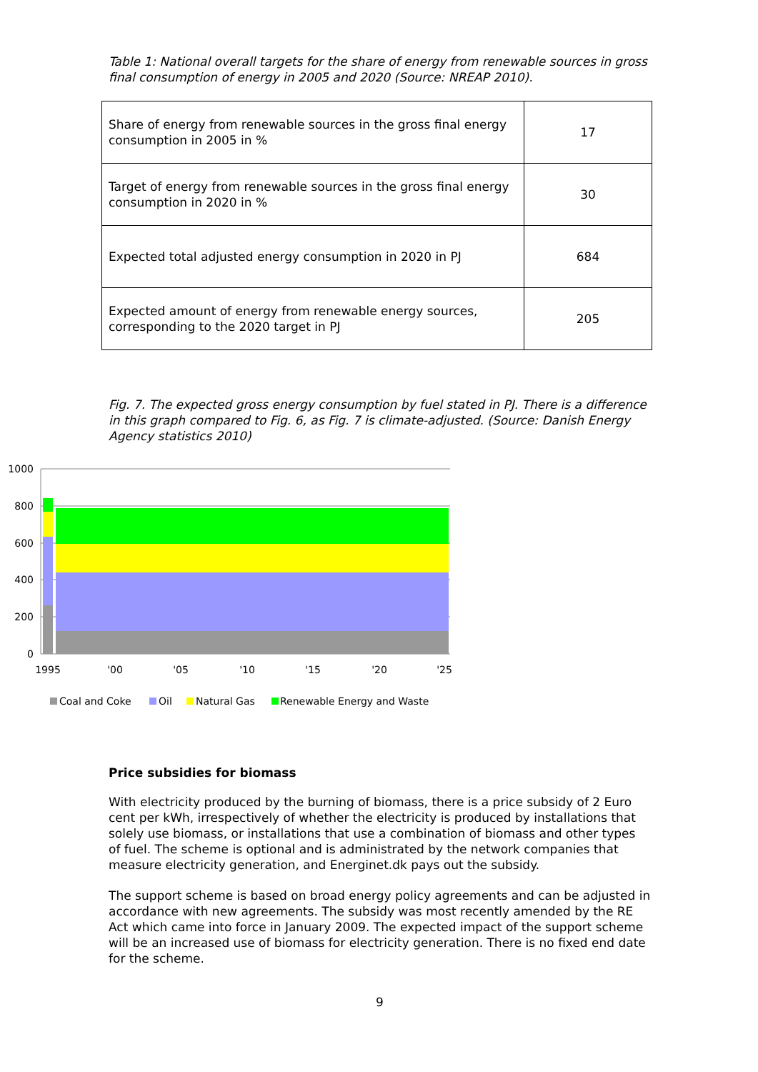Table 1: National overall targets for the share of energy from renewable sources in gross final consumption of energy in 2005 and 2020 (Source: NREAP 2010).
| Share of energy from renewable sources in the gross final energy consumption in 2005 in % | 17 |
| Target of energy from renewable sources in the gross final energy consumption in 2020 in % | 30 |
| Expected total adjusted energy consumption in 2020 in PJ | 684 |
| Expected amount of energy from renewable energy sources, corresponding to the 2020 target in PJ | 205 |
Fig. 7. The expected gross energy consumption by fuel stated in PJ. There is a difference in this graph compared to Fig. 6, as Fig. 7 is climate-adjusted. (Source: Danish Energy Agency statistics 2010)
1000
800
600
400
200
0
1995
'00
'05
'10
'15
'20
'25
Coal and Coke
Oil
Natural Gas
Renewable Energy and Waste
Price subsidies for biomass
With electricity produced by the burning of biomass, there is a price subsidy of 2 Euro cent per kWh, irrespectively of whether the electricity is produced by installations that solely use biomass, or installations that use a combination of biomass and other types of fuel. The scheme is optional and is administrated by the network companies that measure electricity generation, and Energinet.dk pays out the subsidy.
The support scheme is based on broad energy policy agreements and can be adjusted in accordance with new agreements. The subsidy was most recently amended by the RE Act which came into force in January 2009. The expected impact of the support scheme will be an increased use of biomass for electricity generation. There is no fixed end date for the scheme.
9